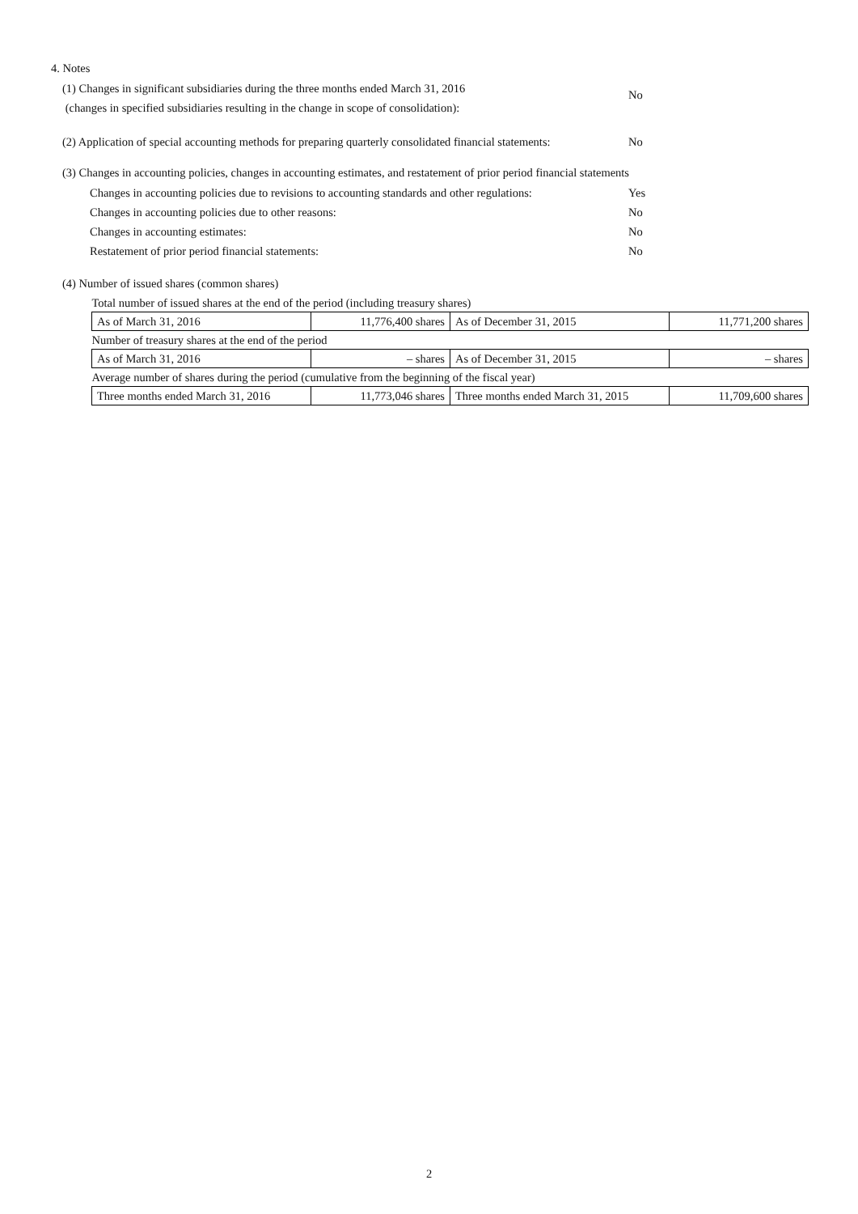4. Notes
(1) Changes in significant subsidiaries during the three months ended March 31, 2016
(changes in specified subsidiaries resulting in the change in scope of consolidation):
No
(2) Application of special accounting methods for preparing quarterly consolidated financial statements:
No
(3) Changes in accounting policies, changes in accounting estimates, and restatement of prior period financial statements
Changes in accounting policies due to revisions to accounting standards and other regulations:
Yes
Changes in accounting policies due to other reasons: No
Changes in accounting estimates: No
Restatement of prior period financial statements: No
(4) Number of issued shares (common shares)
| Total number of issued shares at the end of the period (including treasury shares) | | | |
| As of March 31, 2016 | 11,776,400 shares | As of December 31, 2015 | 11,771,200 shares |
| Number of treasury shares at the end of the period | | | |
| As of March 31, 2016 | – shares | As of December 31, 2015 | – shares |
| Average number of shares during the period (cumulative from the beginning of the fiscal year) | | | |
| Three months ended March 31, 2016 | 11,773,046 shares | Three months ended March 31, 2015 | 11,709,600 shares |
2